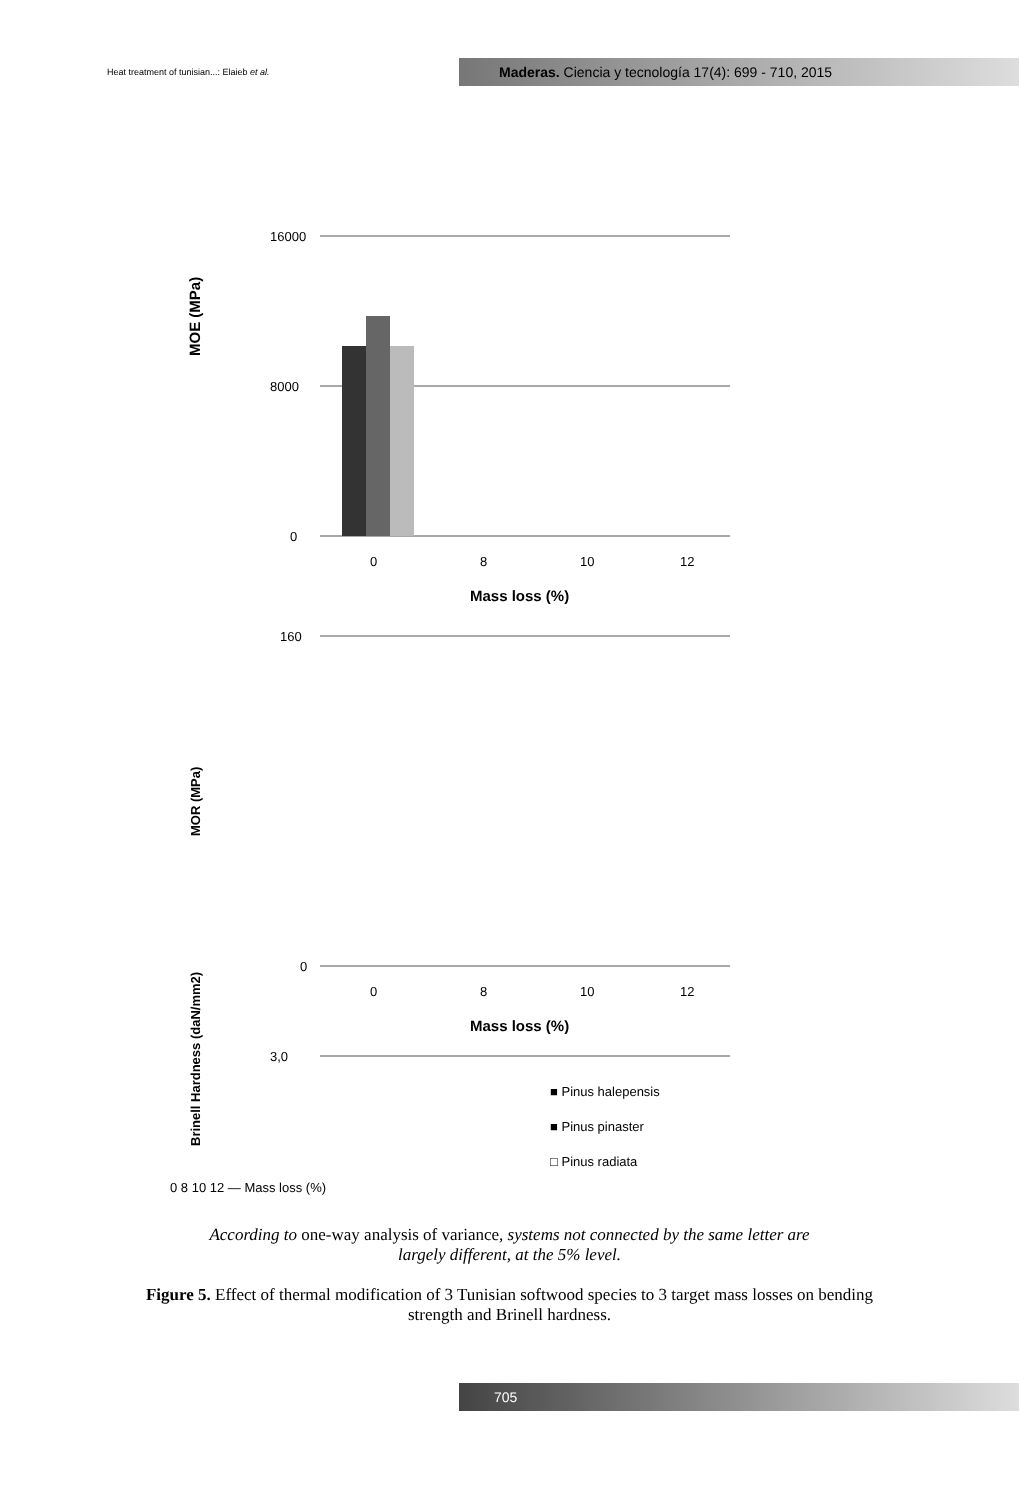Heat treatment of tunisian...: Elaieb et al.
Maderas. Ciencia y tecnología 17(4): 699 - 710, 2015
MOE (MPa)
16000
8000
0
0
8
10
12
Mass loss (%)
MOR (MPa)
160
0
0
8
10
12
Mass loss (%)
Brinell Hardness (daN/mm2)
3,0
■ Pinus halepensis
■ Pinus pinaster
□ Pinus radiata
0 8 10 12 — Mass loss (%)
According to one-way analysis of variance, systems not connected by the same letter are largely different, at the 5% level.
Figure 5. Effect of thermal modification of 3 Tunisian softwood species to 3 target mass losses on bending strength and Brinell hardness.
705